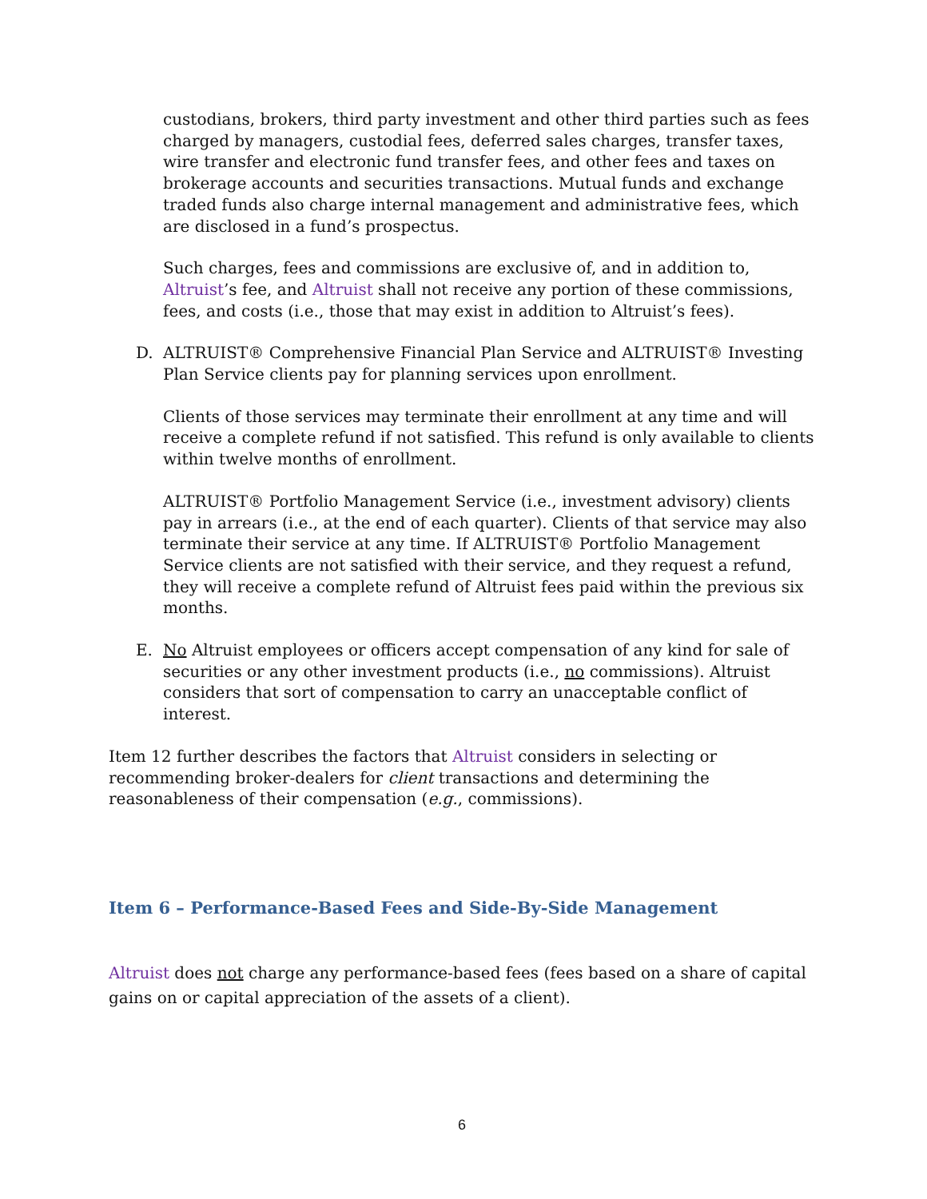custodians, brokers, third party investment and other third parties such as fees charged by managers, custodial fees, deferred sales charges, transfer taxes, wire transfer and electronic fund transfer fees, and other fees and taxes on brokerage accounts and securities transactions. Mutual funds and exchange traded funds also charge internal management and administrative fees, which are disclosed in a fund’s prospectus.
Such charges, fees and commissions are exclusive of, and in addition to, Altruist’s fee, and Altruist shall not receive any portion of these commissions, fees, and costs (i.e., those that may exist in addition to Altruist’s fees).
D. ALTRUIST® Comprehensive Financial Plan Service and ALTRUIST® Investing Plan Service clients pay for planning services upon enrollment.
Clients of those services may terminate their enrollment at any time and will receive a complete refund if not satisfied. This refund is only available to clients within twelve months of enrollment.
ALTRUIST® Portfolio Management Service (i.e., investment advisory) clients pay in arrears (i.e., at the end of each quarter). Clients of that service may also terminate their service at any time. If ALTRUIST® Portfolio Management Service clients are not satisfied with their service, and they request a refund, they will receive a complete refund of Altruist fees paid within the previous six months.
E. No Altruist employees or officers accept compensation of any kind for sale of securities or any other investment products (i.e., no commissions). Altruist considers that sort of compensation to carry an unacceptable conflict of interest.
Item 12 further describes the factors that Altruist considers in selecting or recommending broker-dealers for client transactions and determining the reasonableness of their compensation (e.g., commissions).
Item 6 – Performance-Based Fees and Side-By-Side Management
Altruist does not charge any performance-based fees (fees based on a share of capital gains on or capital appreciation of the assets of a client).
6